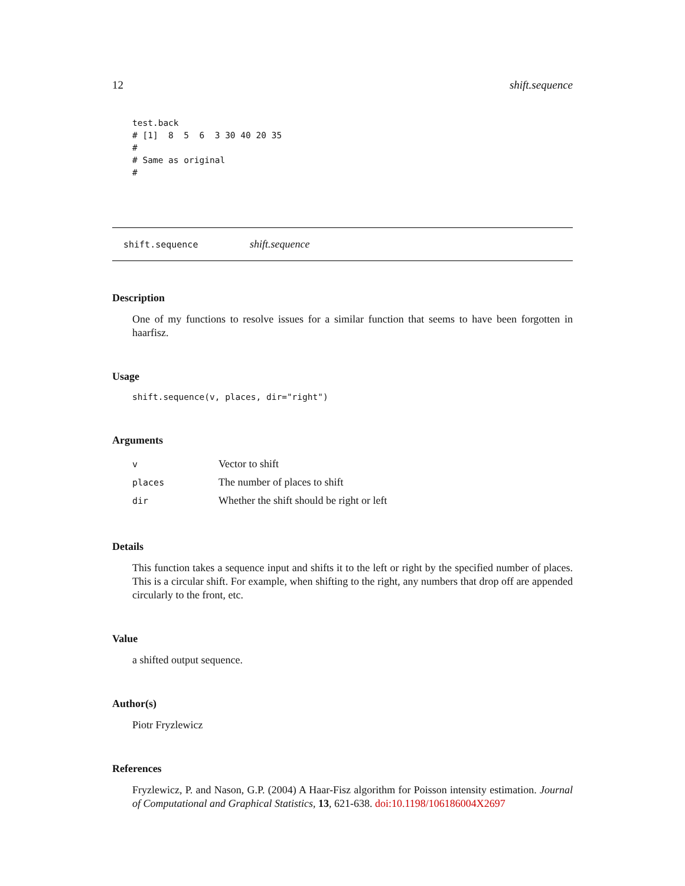12 shift.sequence
test.back
# [1]  8  5  6  3 30 40 20 35
#
# Same as original
#
shift.sequence shift.sequence
Description
One of my functions to resolve issues for a similar function that seems to have been forgotten in haarfisz.
Usage
shift.sequence(v, places, dir="right")
Arguments
| v | Vector to shift |
| places | The number of places to shift |
| dir | Whether the shift should be right or left |
Details
This function takes a sequence input and shifts it to the left or right by the specified number of places. This is a circular shift. For example, when shifting to the right, any numbers that drop off are appended circularly to the front, etc.
Value
a shifted output sequence.
Author(s)
Piotr Fryzlewicz
References
Fryzlewicz, P. and Nason, G.P. (2004) A Haar-Fisz algorithm for Poisson intensity estimation. Journal of Computational and Graphical Statistics, 13, 621-638. doi:10.1198/106186004X2697